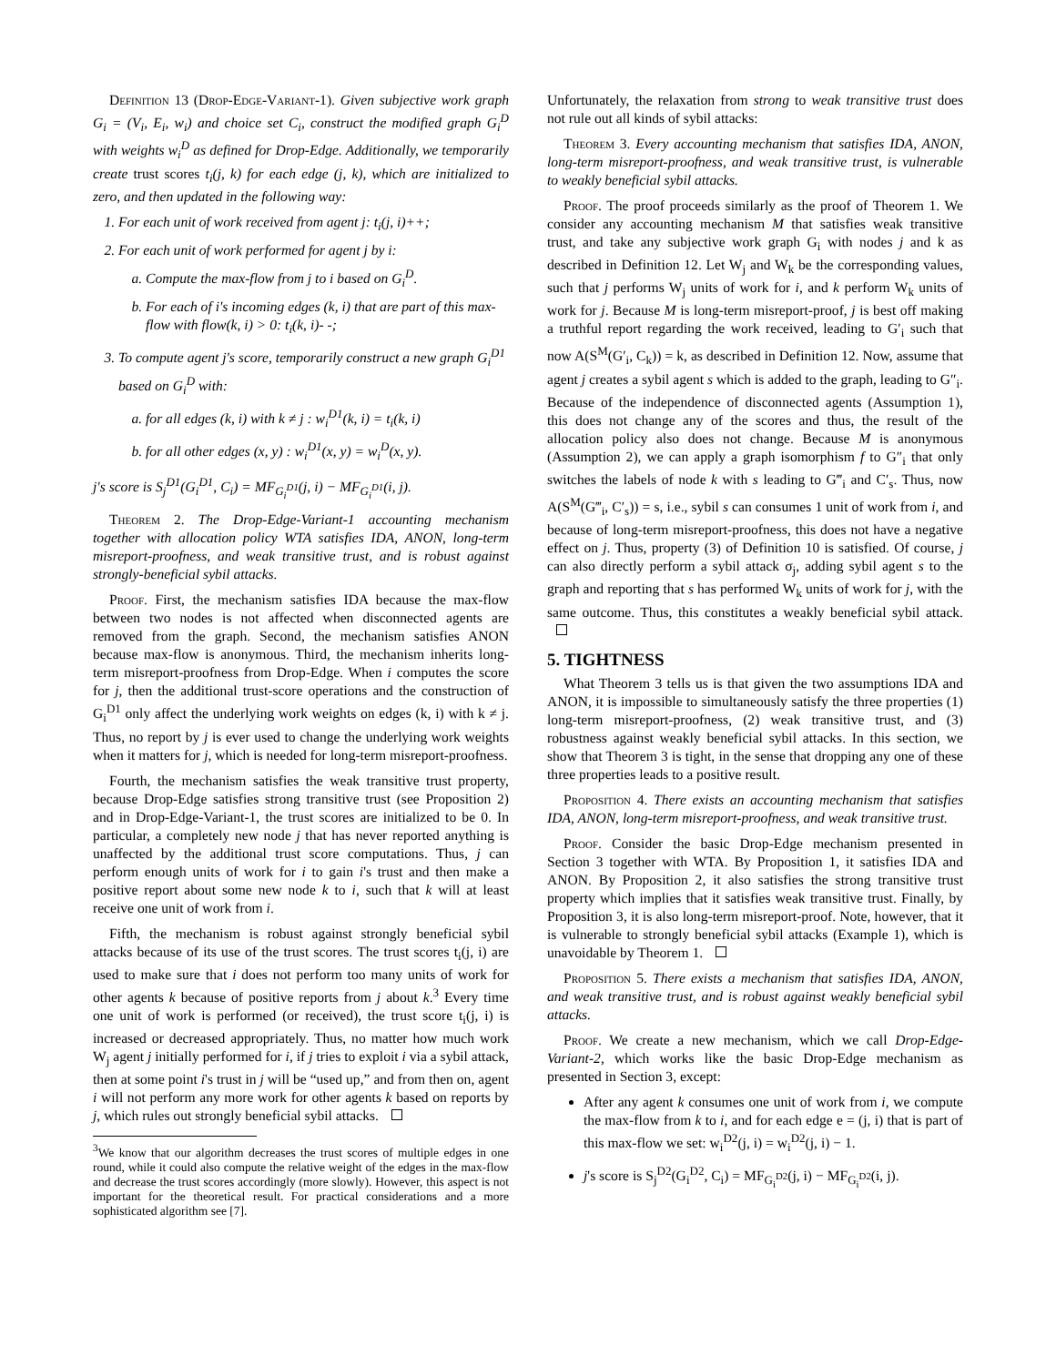Definition 13 (Drop-Edge-Variant-1). Given subjective work graph G<sub>i</sub> = (V<sub>i</sub>, E<sub>i</sub>, w<sub>i</sub>) and choice set C<sub>i</sub>, construct the modified graph G<sub>i</sub><sup>D</sup> with weights w<sub>i</sub><sup>D</sup> as defined for Drop-Edge. Additionally, we temporarily create trust scores t<sub>i</sub>(j, k) for each edge (j, k), which are initialized to zero, and then updated in the following way:
1. For each unit of work received from agent j: t<sub>i</sub>(j, i)++;
2. For each unit of work performed for agent j by i:
a. Compute the max-flow from j to i based on G<sub>i</sub><sup>D</sup>.
b. For each of i's incoming edges (k, i) that are part of this max-flow with flow(k, i) > 0: t<sub>i</sub>(k, i)- -;
3. To compute agent j's score, temporarily construct a new graph G<sub>i</sub><sup>D1</sup> based on G<sub>i</sub><sup>D</sup> with:
a. for all edges (k, i) with k ≠ j : w<sub>i</sub><sup>D1</sup>(k, i) = t<sub>i</sub>(k, i)
b. for all other edges (x, y) : w<sub>i</sub><sup>D1</sup>(x, y) = w<sub>i</sub><sup>D</sup>(x, y).
j's score is S<sub>j</sub><sup>D1</sup>(G<sub>i</sub><sup>D1</sup>, C<sub>i</sub>) = MF<sub>G<sub>i</sub><sup>D1</sup></sub>(j, i) − MF<sub>G<sub>i</sub><sup>D1</sup></sub>(i, j).
Theorem 2. The Drop-Edge-Variant-1 accounting mechanism together with allocation policy WTA satisfies IDA, ANON, long-term misreport-proofness, and weak transitive trust, and is robust against strongly-beneficial sybil attacks.
Proof. First, the mechanism satisfies IDA because the max-flow between two nodes is not affected when disconnected agents are removed from the graph. Second, the mechanism satisfies ANON because max-flow is anonymous. Third, the mechanism inherits long-term misreport-proofness from Drop-Edge. When i computes the score for j, then the additional trust-score operations and the construction of G<sub>i</sub><sup>D1</sup> only affect the underlying work weights on edges (k, i) with k ≠ j. Thus, no report by j is ever used to change the underlying work weights when it matters for j, which is needed for long-term misreport-proofness.
Fourth, the mechanism satisfies the weak transitive trust property, because Drop-Edge satisfies strong transitive trust (see Proposition 2) and in Drop-Edge-Variant-1, the trust scores are initialized to be 0. In particular, a completely new node j that has never reported anything is unaffected by the additional trust score computations. Thus, j can perform enough units of work for i to gain i's trust and then make a positive report about some new node k to i, such that k will at least receive one unit of work from i.
Fifth, the mechanism is robust against strongly beneficial sybil attacks because of its use of the trust scores. The trust scores t<sub>i</sub>(j, i) are used to make sure that i does not perform too many units of work for other agents k because of positive reports from j about k.<sup>3</sup> Every time one unit of work is performed (or received), the trust score t<sub>i</sub>(j, i) is increased or decreased appropriately. Thus, no matter how much work W<sub>j</sub> agent j initially performed for i, if j tries to exploit i via a sybil attack, then at some point i's trust in j will be “used up,” and from then on, agent i will not perform any more work for other agents k based on reports by j, which rules out strongly beneficial sybil attacks.
<sup>3</sup> We know that our algorithm decreases the trust scores of multiple edges in one round, while it could also compute the relative weight of the edges in the max-flow and decrease the trust scores accordingly (more slowly). However, this aspect is not important for the theoretical result. For practical considerations and a more sophisticated algorithm see [7].
Unfortunately, the relaxation from strong to weak transitive trust does not rule out all kinds of sybil attacks:
Theorem 3. Every accounting mechanism that satisfies IDA, ANON, long-term misreport-proofness, and weak transitive trust, is vulnerable to weakly beneficial sybil attacks.
Proof. The proof proceeds similarly as the proof of Theorem 1. We consider any accounting mechanism M that satisfies weak transitive trust, and take any subjective work graph G<sub>i</sub> with nodes j and k as described in Definition 12. Let W<sub>j</sub> and W<sub>k</sub> be the corresponding values, such that j performs W<sub>j</sub> units of work for i, and k perform W<sub>k</sub> units of work for j. Because M is long-term misreport-proof, j is best off making a truthful report regarding the work received, leading to G′<sub>i</sub> such that now A(S<sup>M</sup>(G′<sub>i</sub>, C<sub>k</sub>)) = k, as described in Definition 12. Now, assume that agent j creates a sybil agent s which is added to the graph, leading to G″<sub>i</sub>. Because of the independence of disconnected agents (Assumption 1), this does not change any of the scores and thus, the result of the allocation policy also does not change. Because M is anonymous (Assumption 2), we can apply a graph isomorphism f to G″<sub>i</sub> that only switches the labels of node k with s leading to G‴<sub>i</sub> and C′<sub>s</sub>. Thus, now A(S<sup>M</sup>(G‴<sub>i</sub>, C′<sub>s</sub>)) = s, i.e., sybil s can consumes 1 unit of work from i, and because of long-term misreport-proofness, this does not have a negative effect on j. Thus, property (3) of Definition 10 is satisfied. Of course, j can also directly perform a sybil attack σ<sub>j</sub>, adding sybil agent s to the graph and reporting that s has performed W<sub>k</sub> units of work for j, with the same outcome. Thus, this constitutes a weakly beneficial sybil attack.
5. TIGHTNESS
What Theorem 3 tells us is that given the two assumptions IDA and ANON, it is impossible to simultaneously satisfy the three properties (1) long-term misreport-proofness, (2) weak transitive trust, and (3) robustness against weakly beneficial sybil attacks. In this section, we show that Theorem 3 is tight, in the sense that dropping any one of these three properties leads to a positive result.
Proposition 4. There exists an accounting mechanism that satisfies IDA, ANON, long-term misreport-proofness, and weak transitive trust.
Proof. Consider the basic Drop-Edge mechanism presented in Section 3 together with WTA. By Proposition 1, it satisfies IDA and ANON. By Proposition 2, it also satisfies the strong transitive trust property which implies that it satisfies weak transitive trust. Finally, by Proposition 3, it is also long-term misreport-proof. Note, however, that it is vulnerable to strongly beneficial sybil attacks (Example 1), which is unavoidable by Theorem 1.
Proposition 5. There exists a mechanism that satisfies IDA, ANON, and weak transitive trust, and is robust against weakly beneficial sybil attacks.
Proof. We create a new mechanism, which we call Drop-Edge-Variant-2, which works like the basic Drop-Edge mechanism as presented in Section 3, except:
After any agent k consumes one unit of work from i, we compute the max-flow from k to i, and for each edge e = (j, i) that is part of this max-flow we set: w<sub>i</sub><sup>D2</sup>(j, i) = w<sub>i</sub><sup>D2</sup>(j, i) − 1.
j's score is S<sub>j</sub><sup>D2</sup>(G<sub>i</sub><sup>D2</sup>, C<sub>i</sub>) = MF<sub>G<sub>i</sub><sup>D2</sup></sub>(j, i) − MF<sub>G<sub>i</sub><sup>D2</sup></sub>(i, j).